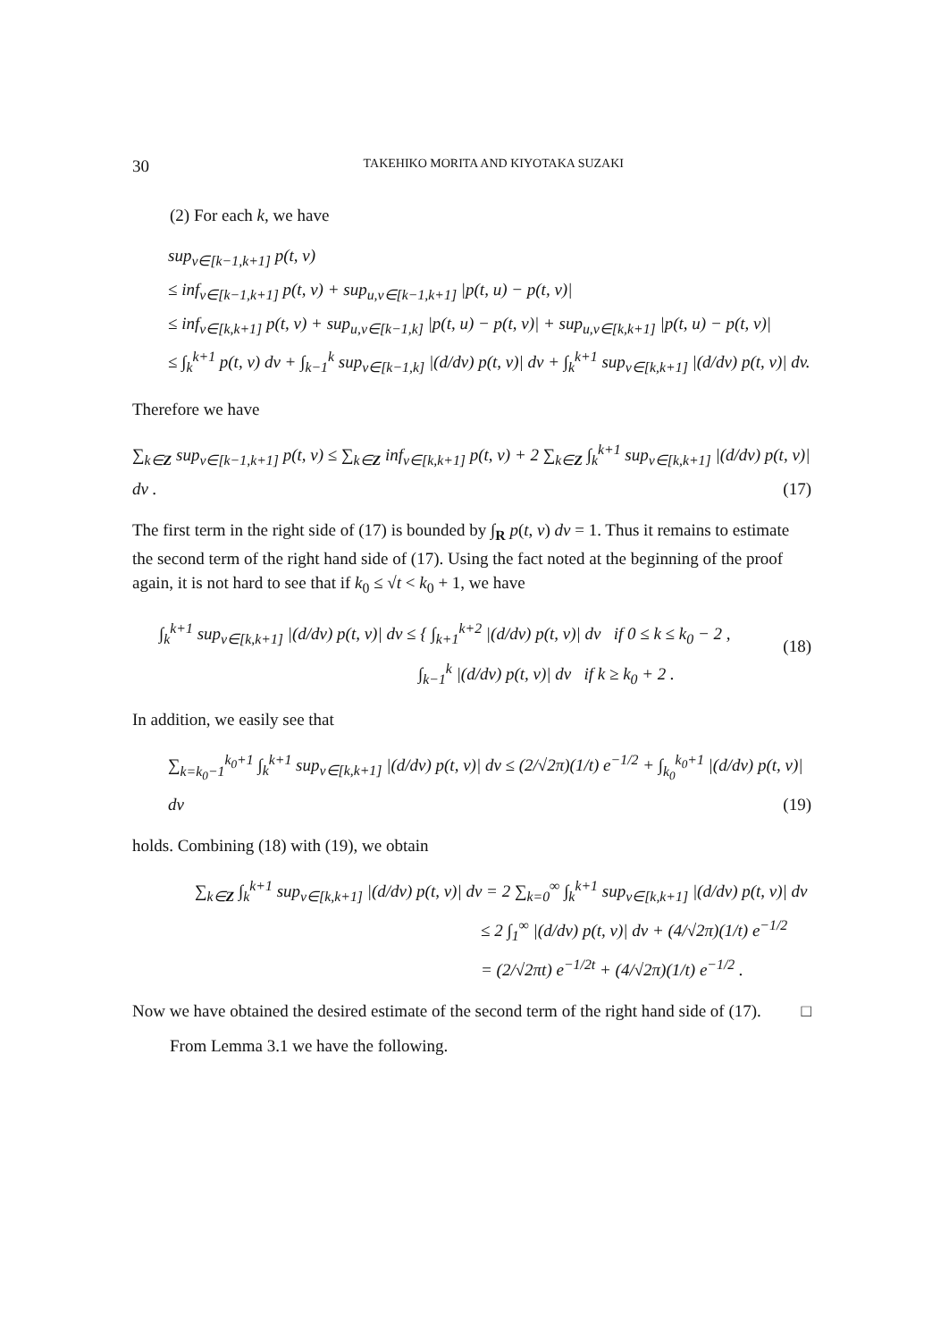30 TAKEHIKO MORITA AND KIYOTAKA SUZAKI
(2) For each k, we have
sup<sub>v∈[k−1,k+1]</sub> p(t, v)
≤ inf<sub>v∈[k−1,k+1]</sub> p(t, v) + sup<sub>u,v∈[k−1,k+1]</sub> |p(t, u) − p(t, v)|
≤ inf<sub>v∈[k,k+1]</sub> p(t, v) + sup<sub>u,v∈[k−1,k]</sub> |p(t, u) − p(t, v)| + sup<sub>u,v∈[k,k+1]</sub> |p(t, u) − p(t, v)|
≤ ∫<sub>k</sub><sup>k+1</sup> p(t, v) dv + ∫<sub>k−1</sub><sup>k</sup> sup<sub>v∈[k−1,k]</sub> |(d/dv) p(t, v)| dv + ∫<sub>k</sub><sup>k+1</sup> sup<sub>v∈[k,k+1]</sub> |(d/dv) p(t, v)| dv.
Therefore we have
∑<sub>k∈Z</sub> sup<sub>v∈[k−1,k+1]</sub> p(t, v) ≤ ∑<sub>k∈Z</sub> inf<sub>v∈[k,k+1]</sub> p(t, v) + 2 ∑<sub>k∈Z</sub> ∫<sub>k</sub><sup>k+1</sup> sup<sub>v∈[k,k+1]</sub> |(d/dv) p(t, v)| dv . (17)
The first term in the right side of (17) is bounded by ∫<sub>R</sub> p(t, v) dv = 1. Thus it remains to estimate the second term of the right hand side of (17). Using the fact noted at the beginning of the proof again, it is not hard to see that if k<sub>0</sub> ≤ √t < k<sub>0</sub> + 1, we have
∫<sub>k</sub><sup>k+1</sup> sup<sub>v∈[k,k+1]</sub> |(d/dv) p(t, v)| dv ≤ { ∫<sub>k+1</sub><sup>k+2</sup> |(d/dv) p(t, v)| dv if 0 ≤ k ≤ k<sub>0</sub> − 2 ,
∫<sub>k−1</sub><sup>k</sup> |(d/dv) p(t, v)| dv if k ≥ k<sub>0</sub> + 2 .
(18)
In addition, we easily see that
∑<sub>k=k<sub>0</sub>−1</sub><sup>k<sub>0</sub>+1</sup> ∫<sub>k</sub><sup>k+1</sup> sup<sub>v∈[k,k+1]</sub> |(d/dv) p(t, v)| dv ≤ (2/√2π)(1/t) e<sup>−1/2</sup> + ∫<sub>k<sub>0</sub></sub><sup>k<sub>0</sub>+1</sup> |(d/dv) p(t, v)| dv (19)
holds. Combining (18) with (19), we obtain
∑<sub>k∈Z</sub> ∫<sub>k</sub><sup>k+1</sup> sup<sub>v∈[k,k+1]</sub> |(d/dv) p(t, v)| dv = 2 ∑<sub>k=0</sub><sup>∞</sup> ∫<sub>k</sub><sup>k+1</sup> sup<sub>v∈[k,k+1]</sub> |(d/dv) p(t, v)| dv
≤ 2 ∫<sub>1</sub><sup>∞</sup> |(d/dv) p(t, v)| dv + (4/√2π)(1/t) e<sup>−1/2</sup>
= (2/√2πt) e<sup>−1/2t</sup> + (4/√2π)(1/t) e<sup>−1/2</sup> .
Now we have obtained the desired estimate of the second term of the right hand side of (17). □
From Lemma 3.1 we have the following.